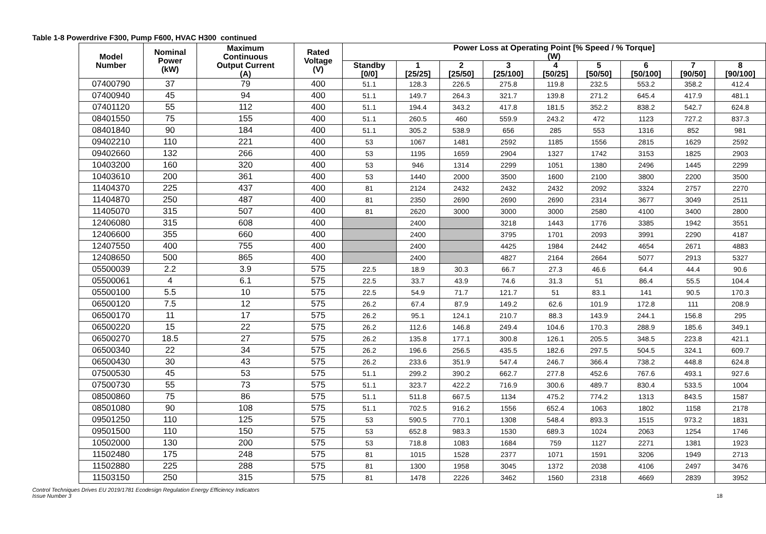Table 1-8 Powerdrive F300, Pump F600, HVAC H300 continued
| Model Number | Nominal Power (kW) | Maximum Continuous Output Current (A) | Rated Voltage (V) | Power Loss at Operating Point [% Speed / % Torque] (W) | | | | | | | | |
| --- | --- | --- | --- | --- | --- | --- | --- | --- | --- | --- | --- | --- |
| | | | | Standby [0/0] | 1 [25/25] | 2 [25/50] | 3 [25/100] | 4 [50/25] | 5 [50/50] | 6 [50/100] | 7 [90/50] | 8 [90/100] |
| 07400790 | 37 | 79 | 400 | 51.1 | 128.3 | 226.5 | 275.8 | 119.8 | 232.5 | 553.2 | 358.2 | 412.4 |
| 07400940 | 45 | 94 | 400 | 51.1 | 149.7 | 264.3 | 321.7 | 139.8 | 271.2 | 645.4 | 417.9 | 481.1 |
| 07401120 | 55 | 112 | 400 | 51.1 | 194.4 | 343.2 | 417.8 | 181.5 | 352.2 | 838.2 | 542.7 | 624.8 |
| 08401550 | 75 | 155 | 400 | 51.1 | 260.5 | 460 | 559.9 | 243.2 | 472 | 1123 | 727.2 | 837.3 |
| 08401840 | 90 | 184 | 400 | 51.1 | 305.2 | 538.9 | 656 | 285 | 553 | 1316 | 852 | 981 |
| 09402210 | 110 | 221 | 400 | 53 | 1067 | 1481 | 2592 | 1185 | 1556 | 2815 | 1629 | 2592 |
| 09402660 | 132 | 266 | 400 | 53 | 1195 | 1659 | 2904 | 1327 | 1742 | 3153 | 1825 | 2903 |
| 10403200 | 160 | 320 | 400 | 53 | 946 | 1314 | 2299 | 1051 | 1380 | 2496 | 1445 | 2299 |
| 10403610 | 200 | 361 | 400 | 53 | 1440 | 2000 | 3500 | 1600 | 2100 | 3800 | 2200 | 3500 |
| 11404370 | 225 | 437 | 400 | 81 | 2124 | 2432 | 2432 | 2432 | 2092 | 3324 | 2757 | 2270 |
| 11404870 | 250 | 487 | 400 | 81 | 2350 | 2690 | 2690 | 2690 | 2314 | 3677 | 3049 | 2511 |
| 11405070 | 315 | 507 | 400 | 81 | 2620 | 3000 | 3000 | 3000 | 2580 | 4100 | 3400 | 2800 |
| 12406080 | 315 | 608 | 400 | | 2400 | | 3218 | 1443 | 1776 | 3385 | 1942 | 3551 |
| 12406600 | 355 | 660 | 400 | | 2400 | | 3795 | 1701 | 2093 | 3991 | 2290 | 4187 |
| 12407550 | 400 | 755 | 400 | | 2400 | | 4425 | 1984 | 2442 | 4654 | 2671 | 4883 |
| 12408650 | 500 | 865 | 400 | | 2400 | | 4827 | 2164 | 2664 | 5077 | 2913 | 5327 |
| 05500039 | 2.2 | 3.9 | 575 | 22.5 | 18.9 | 30.3 | 66.7 | 27.3 | 46.6 | 64.4 | 44.4 | 90.6 |
| 05500061 | 4 | 6.1 | 575 | 22.5 | 33.7 | 43.9 | 74.6 | 31.3 | 51 | 86.4 | 55.5 | 104.4 |
| 05500100 | 5.5 | 10 | 575 | 22.5 | 54.9 | 71.7 | 121.7 | 51 | 83.1 | 141 | 90.5 | 170.3 |
| 06500120 | 7.5 | 12 | 575 | 26.2 | 67.4 | 87.9 | 149.2 | 62.6 | 101.9 | 172.8 | 111 | 208.9 |
| 06500170 | 11 | 17 | 575 | 26.2 | 95.1 | 124.1 | 210.7 | 88.3 | 143.9 | 244.1 | 156.8 | 295 |
| 06500220 | 15 | 22 | 575 | 26.2 | 112.6 | 146.8 | 249.4 | 104.6 | 170.3 | 288.9 | 185.6 | 349.1 |
| 06500270 | 18.5 | 27 | 575 | 26.2 | 135.8 | 177.1 | 300.8 | 126.1 | 205.5 | 348.5 | 223.8 | 421.1 |
| 06500340 | 22 | 34 | 575 | 26.2 | 196.6 | 256.5 | 435.5 | 182.6 | 297.5 | 504.5 | 324.1 | 609.7 |
| 06500430 | 30 | 43 | 575 | 26.2 | 233.6 | 351.9 | 547.4 | 246.7 | 366.4 | 738.2 | 448.8 | 624.8 |
| 07500530 | 45 | 53 | 575 | 51.1 | 299.2 | 390.2 | 662.7 | 277.8 | 452.6 | 767.6 | 493.1 | 927.6 |
| 07500730 | 55 | 73 | 575 | 51.1 | 323.7 | 422.2 | 716.9 | 300.6 | 489.7 | 830.4 | 533.5 | 1004 |
| 08500860 | 75 | 86 | 575 | 51.1 | 511.8 | 667.5 | 1134 | 475.2 | 774.2 | 1313 | 843.5 | 1587 |
| 08501080 | 90 | 108 | 575 | 51.1 | 702.5 | 916.2 | 1556 | 652.4 | 1063 | 1802 | 1158 | 2178 |
| 09501250 | 110 | 125 | 575 | 53 | 590.5 | 770.1 | 1308 | 548.4 | 893.3 | 1515 | 973.2 | 1831 |
| 09501500 | 110 | 150 | 575 | 53 | 652.8 | 983.3 | 1530 | 689.3 | 1024 | 2063 | 1254 | 1746 |
| 10502000 | 130 | 200 | 575 | 53 | 718.8 | 1083 | 1684 | 759 | 1127 | 2271 | 1381 | 1923 |
| 11502480 | 175 | 248 | 575 | 81 | 1015 | 1528 | 2377 | 1071 | 1591 | 3206 | 1949 | 2713 |
| 11502880 | 225 | 288 | 575 | 81 | 1300 | 1958 | 3045 | 1372 | 2038 | 4106 | 2497 | 3476 |
| 11503150 | 250 | 315 | 575 | 81 | 1478 | 2226 | 3462 | 1560 | 2318 | 4669 | 2839 | 3952 |
Control Techniques Drives EU 2019/1781 Ecodesign Regulation Energy Efficiency Indicators
Issue Number 3
18